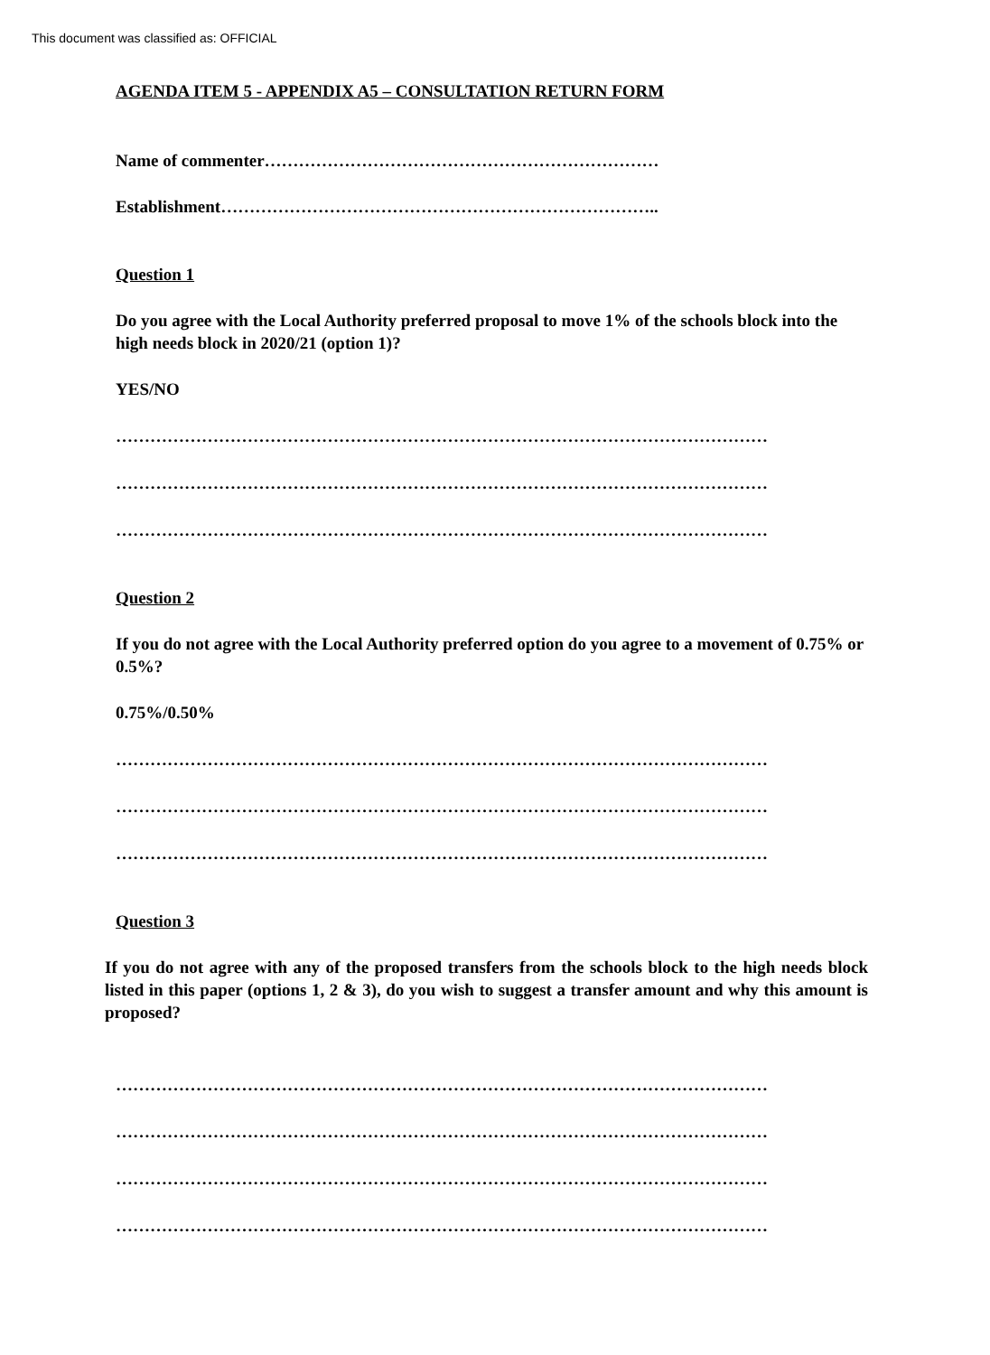This document was classified as: OFFICIAL
AGENDA ITEM 5 - APPENDIX A5 – CONSULTATION RETURN FORM
Name of commenter……………………………………………………………
Establishment…………………………………………………………………..
Question 1
Do you agree with the Local Authority preferred proposal to move 1% of the schools block into the high needs block in 2020/21 (option 1)?
YES/NO
……………………………………………………………………………………………………
……………………………………………………………………………………………………
……………………………………………………………………………………………………
Question 2
If you do not agree with the Local Authority preferred option do you agree to a movement of 0.75% or 0.5%?
0.75%/0.50%
……………………………………………………………………………………………………
……………………………………………………………………………………………………
……………………………………………………………………………………………………
Question 3
If you do not agree with any of the proposed transfers from the schools block to the high needs block listed in this paper (options 1, 2 & 3), do you wish to suggest a transfer amount and why this amount is proposed?
……………………………………………………………………………………………………
……………………………………………………………………………………………………
……………………………………………………………………………………………………
……………………………………………………………………………………………………